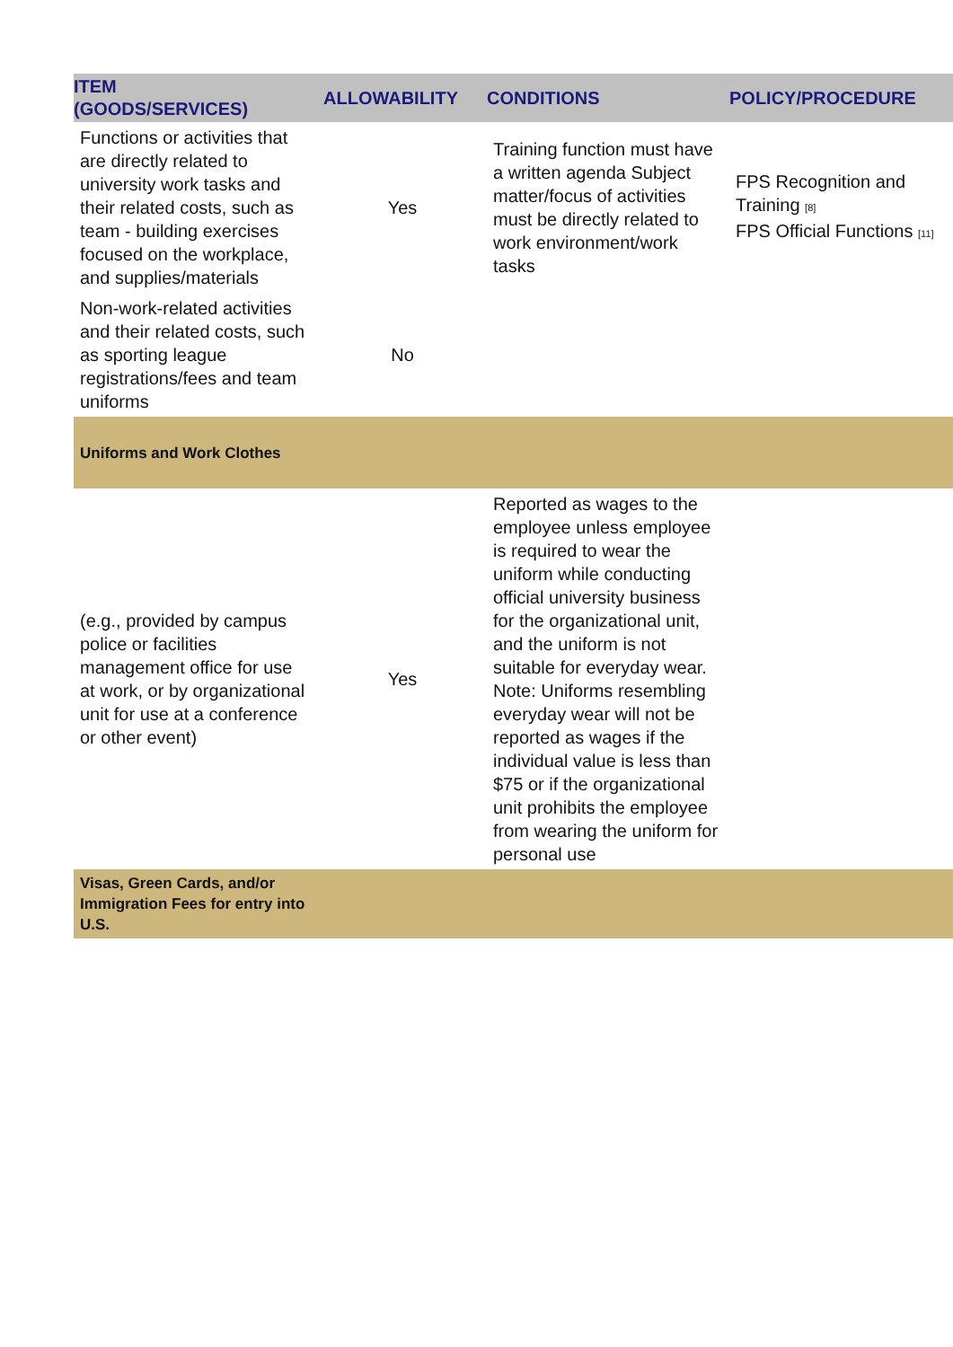| ITEM (GOODS/SERVICES) | ALLOWABILITY | CONDITIONS | POLICY/PROCEDURE |
| --- | --- | --- | --- |
| Functions or activities that are directly related to university work tasks and their related costs, such as team - building exercises focused on the workplace, and supplies/materials | Yes | Training function must have a written agenda Subject matter/focus of activities must be directly related to work environment/work tasks | FPS Recognition and Training <sup>[8]</sup> FPS Official Functions <sup>[11]</sup> |
| Non-work-related activities and their related costs, such as sporting league registrations/fees and team uniforms | No | | |
| Uniforms and Work Clothes | | | |
| (e.g., provided by campus police or facilities management office for use at work, or by organizational unit for use at a conference or other event) | Yes | Reported as wages to the employee unless employee is required to wear the uniform while conducting official university business for the organizational unit, and the uniform is not suitable for everyday wear. Note: Uniforms resembling everyday wear will not be reported as wages if the individual value is less than $75 or if the organizational unit prohibits the employee from wearing the uniform for personal use | |
| Visas, Green Cards, and/or Immigration Fees for entry into U.S. | | | |